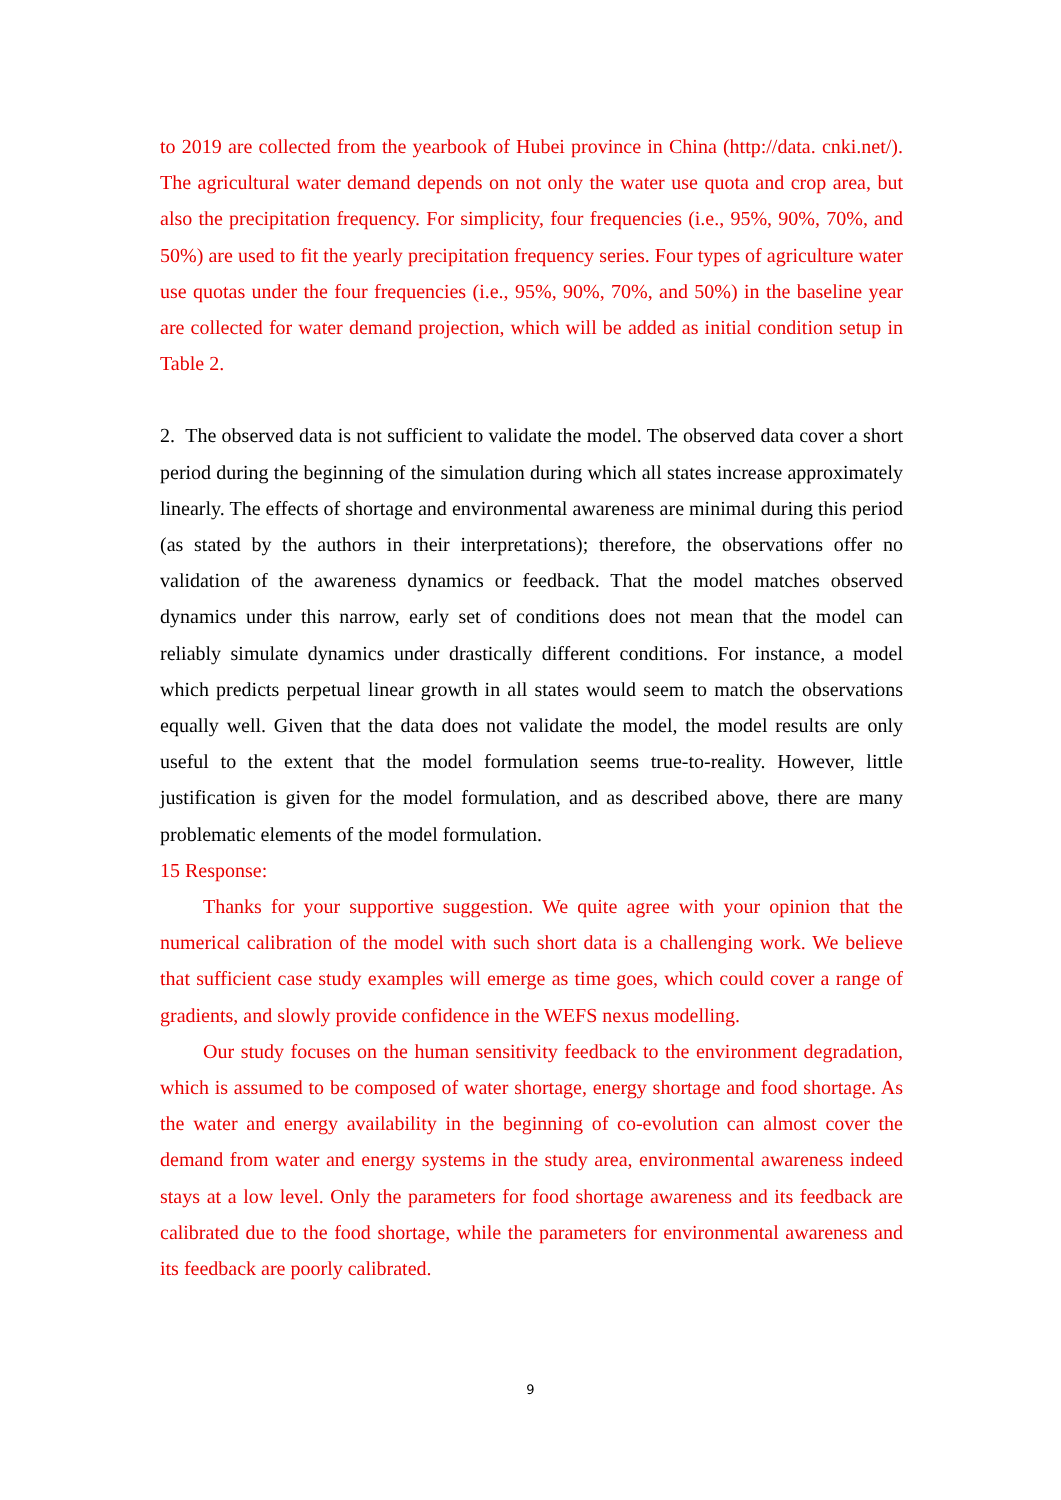to 2019 are collected from the yearbook of Hubei province in China (http://data. cnki.net/). The agricultural water demand depends on not only the water use quota and crop area, but also the precipitation frequency. For simplicity, four frequencies (i.e., 95%, 90%, 70%, and 50%) are used to fit the yearly precipitation frequency series. Four types of agriculture water use quotas under the four frequencies (i.e., 95%, 90%, 70%, and 50%) in the baseline year are collected for water demand projection, which will be added as initial condition setup in Table 2.
2. The observed data is not sufficient to validate the model. The observed data cover a short period during the beginning of the simulation during which all states increase approximately linearly. The effects of shortage and environmental awareness are minimal during this period (as stated by the authors in their interpretations); therefore, the observations offer no validation of the awareness dynamics or feedback. That the model matches observed dynamics under this narrow, early set of conditions does not mean that the model can reliably simulate dynamics under drastically different conditions. For instance, a model which predicts perpetual linear growth in all states would seem to match the observations equally well. Given that the data does not validate the model, the model results are only useful to the extent that the model formulation seems true-to-reality. However, little justification is given for the model formulation, and as described above, there are many problematic elements of the model formulation.
15 Response:
Thanks for your supportive suggestion. We quite agree with your opinion that the numerical calibration of the model with such short data is a challenging work. We believe that sufficient case study examples will emerge as time goes, which could cover a range of gradients, and slowly provide confidence in the WEFS nexus modelling.
Our study focuses on the human sensitivity feedback to the environment degradation, which is assumed to be composed of water shortage, energy shortage and food shortage. As the water and energy availability in the beginning of co-evolution can almost cover the demand from water and energy systems in the study area, environmental awareness indeed stays at a low level. Only the parameters for food shortage awareness and its feedback are calibrated due to the food shortage, while the parameters for environmental awareness and its feedback are poorly calibrated.
9